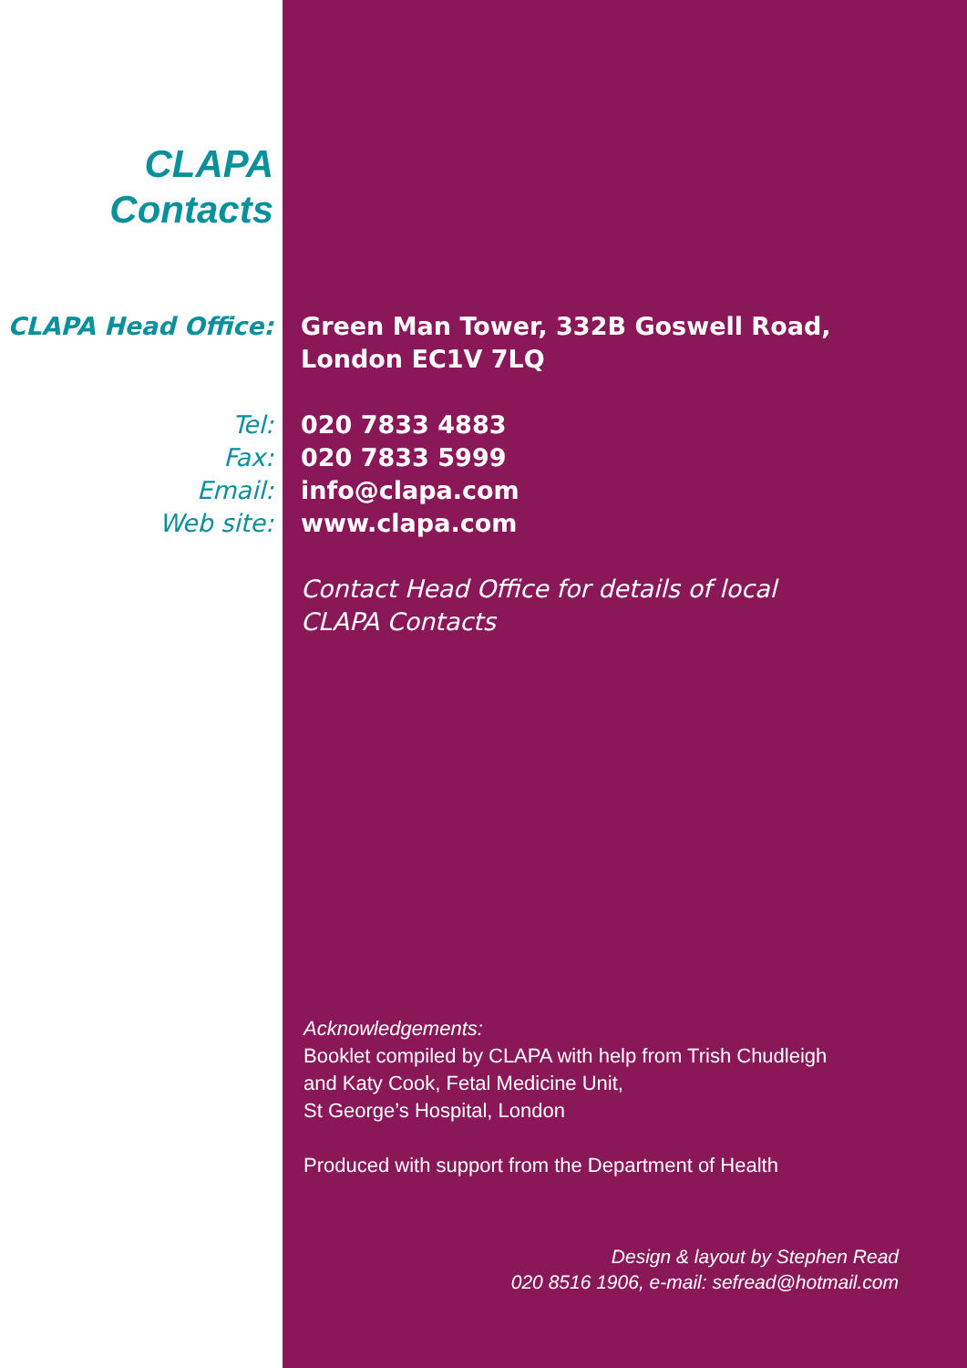CLAPA
Contacts
| CLAPA Head Office: | Green Man Tower, 332B Goswell Road, London EC1V 7LQ |
| Tel: | 020 7833 4883 |
| Fax: | 020 7833 5999 |
| Email: | info@clapa.com |
| Web site: | www.clapa.com |
| | Contact Head Office for details of local CLAPA Contacts |
Acknowledgements:
Booklet compiled by CLAPA with help from Trish Chudleigh
and Katy Cook, Fetal Medicine Unit,
St George’s Hospital, London
Produced with support from the Department of Health
Design & layout by Stephen Read
020 8516 1906, e-mail: sefread@hotmail.com